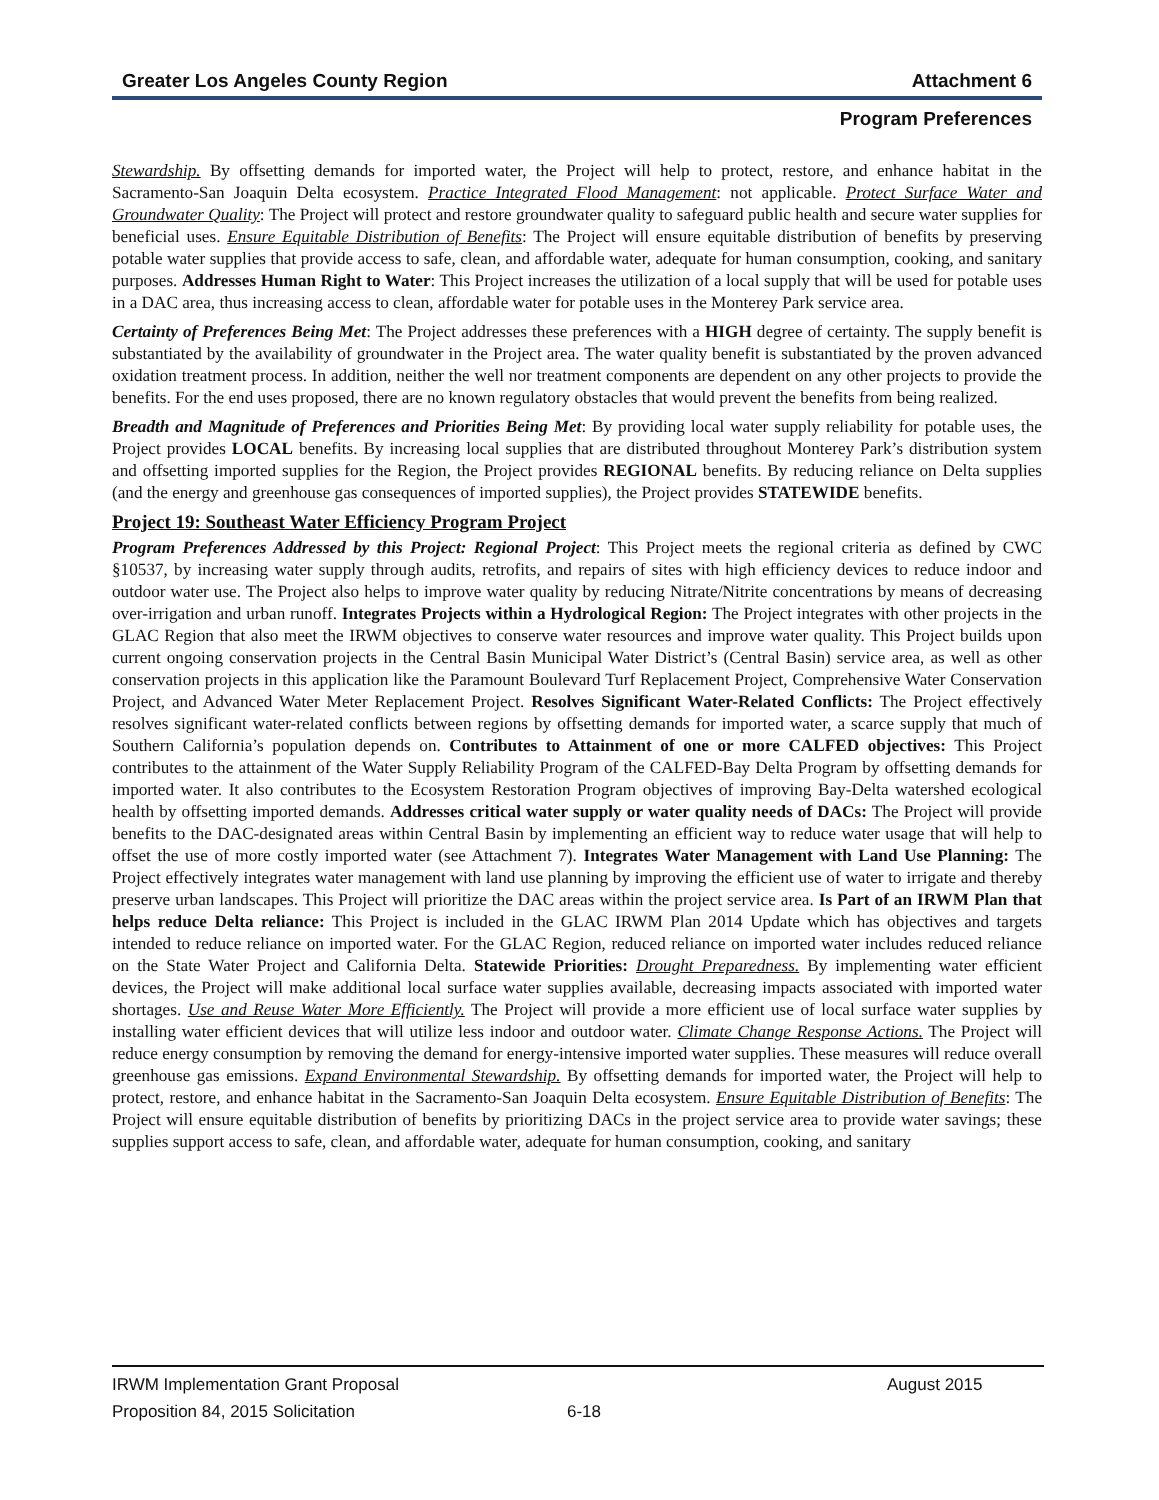Greater Los Angeles County Region Attachment 6
Program Preferences
Stewardship. By offsetting demands for imported water, the Project will help to protect, restore, and enhance habitat in the Sacramento-San Joaquin Delta ecosystem. Practice Integrated Flood Management: not applicable. Protect Surface Water and Groundwater Quality: The Project will protect and restore groundwater quality to safeguard public health and secure water supplies for beneficial uses. Ensure Equitable Distribution of Benefits: The Project will ensure equitable distribution of benefits by preserving potable water supplies that provide access to safe, clean, and affordable water, adequate for human consumption, cooking, and sanitary purposes. Addresses Human Right to Water: This Project increases the utilization of a local supply that will be used for potable uses in a DAC area, thus increasing access to clean, affordable water for potable uses in the Monterey Park service area.
Certainty of Preferences Being Met: The Project addresses these preferences with a HIGH degree of certainty. The supply benefit is substantiated by the availability of groundwater in the Project area. The water quality benefit is substantiated by the proven advanced oxidation treatment process. In addition, neither the well nor treatment components are dependent on any other projects to provide the benefits. For the end uses proposed, there are no known regulatory obstacles that would prevent the benefits from being realized.
Breadth and Magnitude of Preferences and Priorities Being Met: By providing local water supply reliability for potable uses, the Project provides LOCAL benefits. By increasing local supplies that are distributed throughout Monterey Park’s distribution system and offsetting imported supplies for the Region, the Project provides REGIONAL benefits. By reducing reliance on Delta supplies (and the energy and greenhouse gas consequences of imported supplies), the Project provides STATEWIDE benefits.
Project 19: Southeast Water Efficiency Program Project
Program Preferences Addressed by this Project: Regional Project: This Project meets the regional criteria as defined by CWC §10537, by increasing water supply through audits, retrofits, and repairs of sites with high efficiency devices to reduce indoor and outdoor water use. The Project also helps to improve water quality by reducing Nitrate/Nitrite concentrations by means of decreasing over-irrigation and urban runoff. Integrates Projects within a Hydrological Region: The Project integrates with other projects in the GLAC Region that also meet the IRWM objectives to conserve water resources and improve water quality. This Project builds upon current ongoing conservation projects in the Central Basin Municipal Water District’s (Central Basin) service area, as well as other conservation projects in this application like the Paramount Boulevard Turf Replacement Project, Comprehensive Water Conservation Project, and Advanced Water Meter Replacement Project. Resolves Significant Water-Related Conflicts: The Project effectively resolves significant water-related conflicts between regions by offsetting demands for imported water, a scarce supply that much of Southern California’s population depends on. Contributes to Attainment of one or more CALFED objectives: This Project contributes to the attainment of the Water Supply Reliability Program of the CALFED-Bay Delta Program by offsetting demands for imported water. It also contributes to the Ecosystem Restoration Program objectives of improving Bay-Delta watershed ecological health by offsetting imported demands. Addresses critical water supply or water quality needs of DACs: The Project will provide benefits to the DAC-designated areas within Central Basin by implementing an efficient way to reduce water usage that will help to offset the use of more costly imported water (see Attachment 7). Integrates Water Management with Land Use Planning: The Project effectively integrates water management with land use planning by improving the efficient use of water to irrigate and thereby preserve urban landscapes. This Project will prioritize the DAC areas within the project service area. Is Part of an IRWM Plan that helps reduce Delta reliance: This Project is included in the GLAC IRWM Plan 2014 Update which has objectives and targets intended to reduce reliance on imported water. For the GLAC Region, reduced reliance on imported water includes reduced reliance on the State Water Project and California Delta. Statewide Priorities: Drought Preparedness. By implementing water efficient devices, the Project will make additional local surface water supplies available, decreasing impacts associated with imported water shortages. Use and Reuse Water More Efficiently. The Project will provide a more efficient use of local surface water supplies by installing water efficient devices that will utilize less indoor and outdoor water. Climate Change Response Actions. The Project will reduce energy consumption by removing the demand for energy-intensive imported water supplies. These measures will reduce overall greenhouse gas emissions. Expand Environmental Stewardship. By offsetting demands for imported water, the Project will help to protect, restore, and enhance habitat in the Sacramento-San Joaquin Delta ecosystem. Ensure Equitable Distribution of Benefits: The Project will ensure equitable distribution of benefits by prioritizing DACs in the project service area to provide water savings; these supplies support access to safe, clean, and affordable water, adequate for human consumption, cooking, and sanitary
IRWM Implementation Grant Proposal August 2015
Proposition 84, 2015 Solicitation 6-18